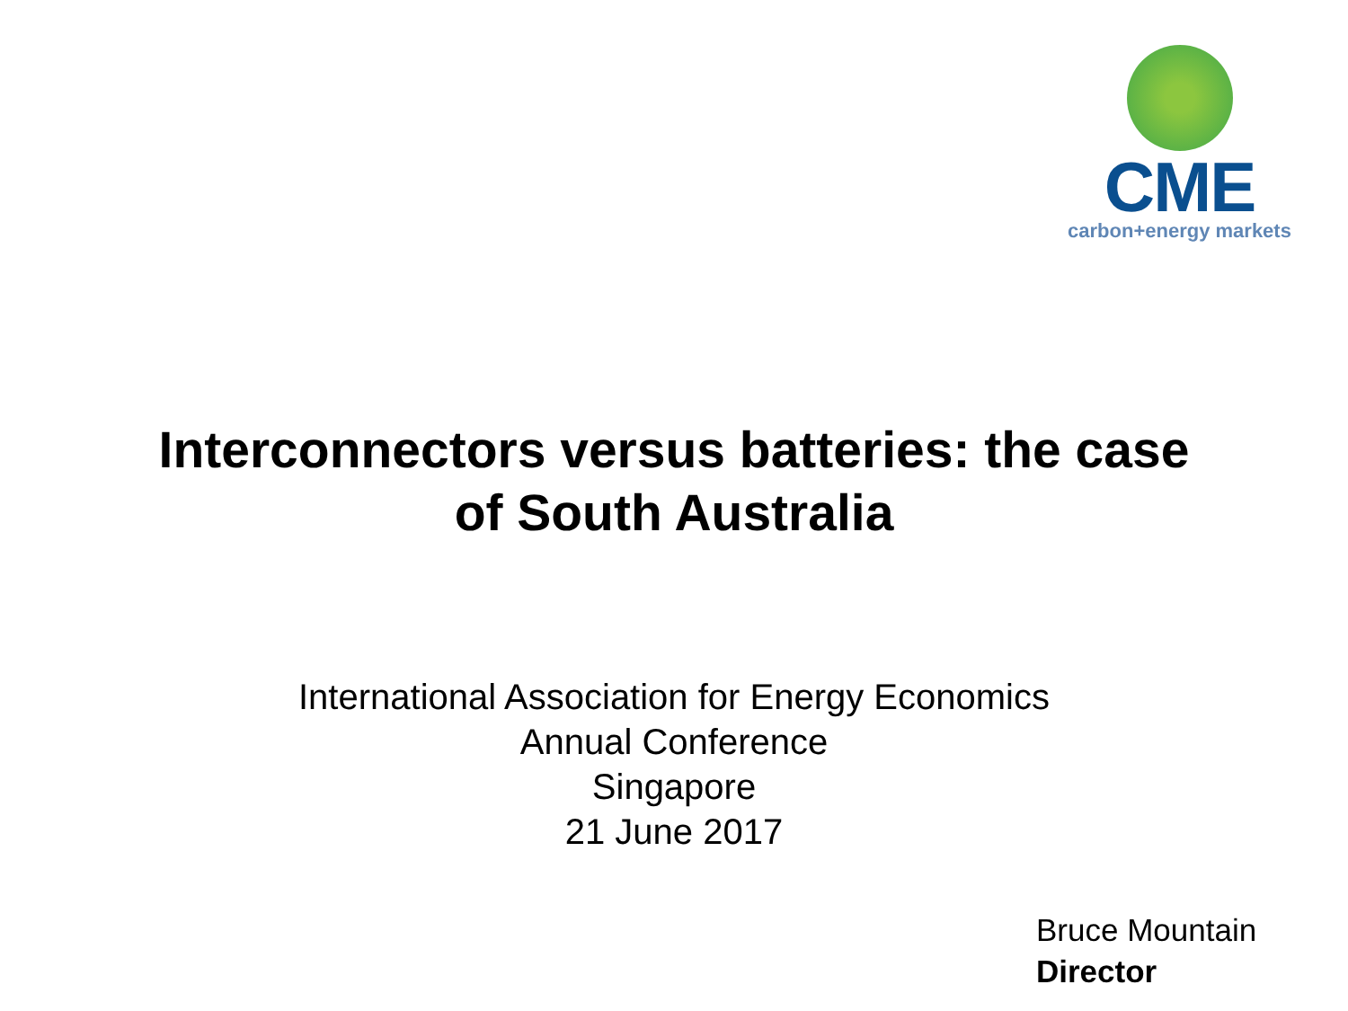CME
carbon+energy markets
Interconnectors versus batteries: the case
of South Australia
International Association for Energy Economics
Annual Conference
Singapore
21 June 2017
Bruce Mountain
Director